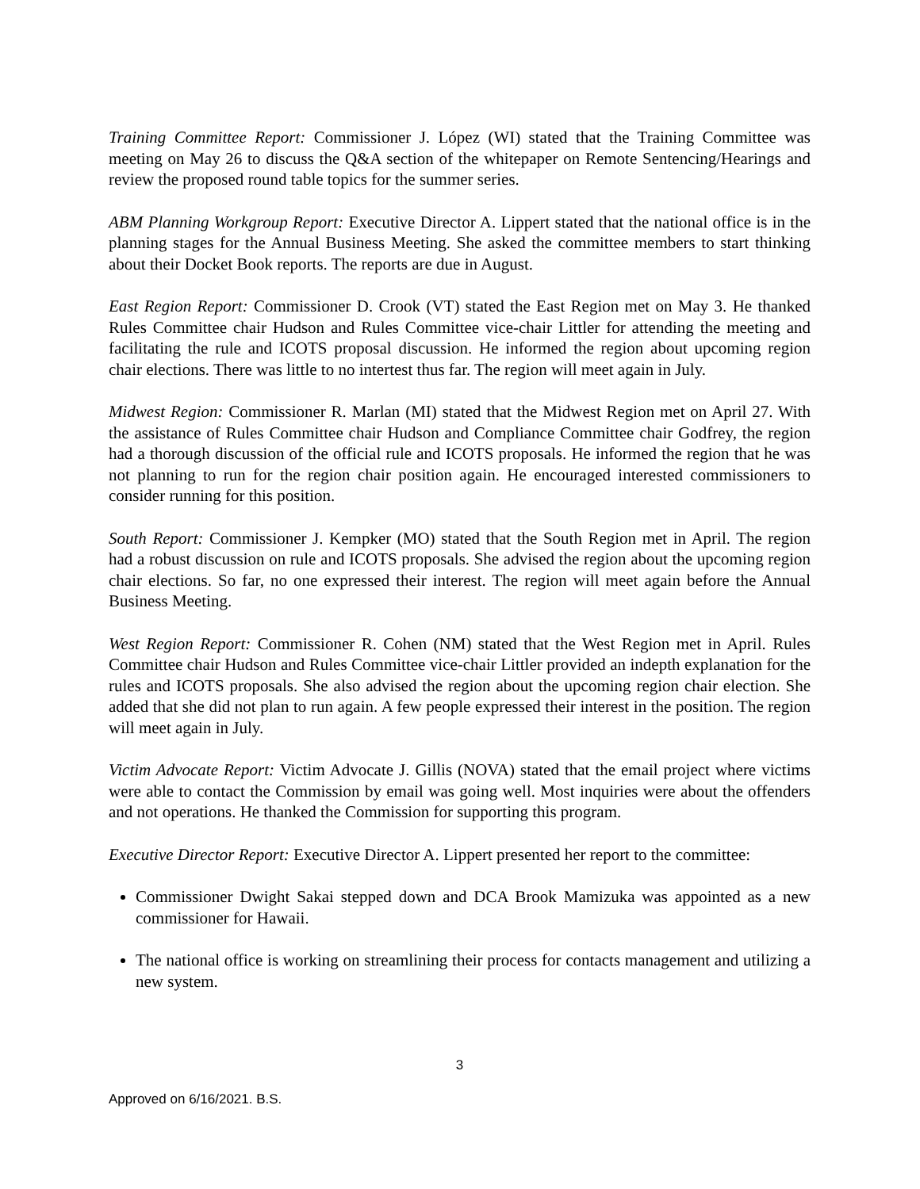Training Committee Report: Commissioner J. López (WI) stated that the Training Committee was meeting on May 26 to discuss the Q&A section of the whitepaper on Remote Sentencing/Hearings and review the proposed round table topics for the summer series.
ABM Planning Workgroup Report: Executive Director A. Lippert stated that the national office is in the planning stages for the Annual Business Meeting. She asked the committee members to start thinking about their Docket Book reports. The reports are due in August.
East Region Report: Commissioner D. Crook (VT) stated the East Region met on May 3. He thanked Rules Committee chair Hudson and Rules Committee vice-chair Littler for attending the meeting and facilitating the rule and ICOTS proposal discussion. He informed the region about upcoming region chair elections. There was little to no intertest thus far. The region will meet again in July.
Midwest Region: Commissioner R. Marlan (MI) stated that the Midwest Region met on April 27. With the assistance of Rules Committee chair Hudson and Compliance Committee chair Godfrey, the region had a thorough discussion of the official rule and ICOTS proposals. He informed the region that he was not planning to run for the region chair position again. He encouraged interested commissioners to consider running for this position.
South Report: Commissioner J. Kempker (MO) stated that the South Region met in April. The region had a robust discussion on rule and ICOTS proposals. She advised the region about the upcoming region chair elections. So far, no one expressed their interest. The region will meet again before the Annual Business Meeting.
West Region Report: Commissioner R. Cohen (NM) stated that the West Region met in April. Rules Committee chair Hudson and Rules Committee vice-chair Littler provided an indepth explanation for the rules and ICOTS proposals. She also advised the region about the upcoming region chair election. She added that she did not plan to run again. A few people expressed their interest in the position. The region will meet again in July.
Victim Advocate Report: Victim Advocate J. Gillis (NOVA) stated that the email project where victims were able to contact the Commission by email was going well. Most inquiries were about the offenders and not operations. He thanked the Commission for supporting this program.
Executive Director Report: Executive Director A. Lippert presented her report to the committee:
Commissioner Dwight Sakai stepped down and DCA Brook Mamizuka was appointed as a new commissioner for Hawaii.
The national office is working on streamlining their process for contacts management and utilizing a new system.
3
Approved on 6/16/2021. B.S.